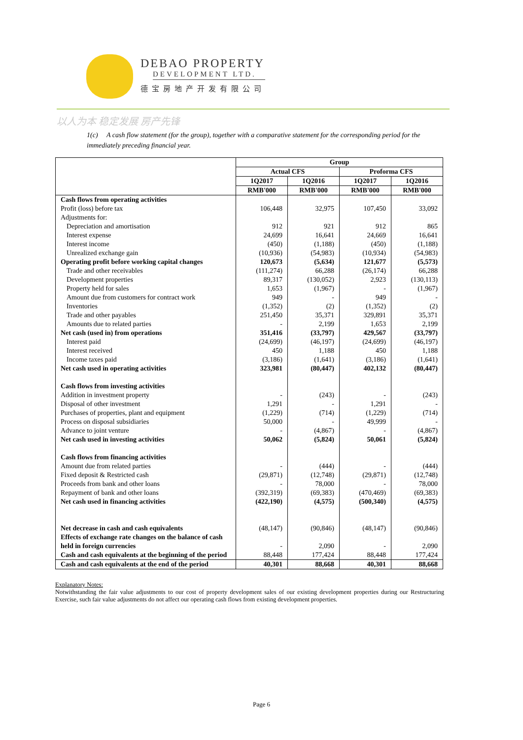DEBAO PROPERTY
DEVELOPMENT LTD.
德宝房地产开发有限公司
以人为本 稳定发展 房产先锋
1(c) A cash flow statement (for the group), together with a comparative statement for the corresponding period for the immediately preceding financial year.
| | Group | | | |
| --- | --- | --- | --- | --- |
| | Actual CFS | | Proforma CFS | |
| | 1Q2017 | 1Q2016 | 1Q2017 | 1Q2016 |
| | RMB'000 | RMB'000 | RMB'000 | RMB'000 |
| Cash flows from operating activities | | | | |
| Profit (loss) before tax | 106,448 | 32,975 | 107,450 | 33,092 |
| Adjustments for: | | | | |
| Depreciation and amortisation | 912 | 921 | 912 | 865 |
| Interest expense | 24,699 | 16,641 | 24,669 | 16,641 |
| Interest income | (450) | (1,188) | (450) | (1,188) |
| Unrealized exchange gain | (10,936) | (54,983) | (10,934) | (54,983) |
| Operating profit before working capital changes | 120,673 | (5,634) | 121,677 | (5,573) |
| Trade and other receivables | (111,274) | 66,288 | (26,174) | 66,288 |
| Development properties | 89,317 | (130,052) | 2,923 | (130,113) |
| Property held for sales | 1,653 | (1,967) | - | (1,967) |
| Amount due from customers for contract work | 949 | - | 949 | - |
| Inventories | (1,352) | (2) | (1,352) | (2) |
| Trade and other payables | 251,450 | 35,371 | 329,891 | 35,371 |
| Amounts due to related parties | - | 2,199 | 1,653 | 2,199 |
| Net cash (used in) from operations | 351,416 | (33,797) | 429,567 | (33,797) |
| Interest paid | (24,699) | (46,197) | (24,699) | (46,197) |
| Interest received | 450 | 1,188 | 450 | 1,188 |
| Income taxes paid | (3,186) | (1,641) | (3,186) | (1,641) |
| Net cash used in operating activities | 323,981 | (80,447) | 402,132 | (80,447) |
| Cash flows from investing activities | | | | |
| Addition in investment property | - | (243) | - | (243) |
| Disposal of other investment | 1,291 | - | 1,291 | - |
| Purchases of properties, plant and equipment | (1,229) | (714) | (1,229) | (714) |
| Process on disposal subsidiaries | 50,000 | - | 49,999 | - |
| Advance to joint venture | - | (4,867) | - | (4,867) |
| Net cash used in investing activities | 50,062 | (5,824) | 50,061 | (5,824) |
| Cash flows from financing activities | | | | |
| Amount due from related parties | - | (444) | - | (444) |
| Fixed deposit & Restricted cash | (29,871) | (12,748) | (29,871) | (12,748) |
| Proceeds from bank and other loans | - | 78,000 | - | 78,000 |
| Repayment of bank and other loans | (392,319) | (69,383) | (470,469) | (69,383) |
| Net cash used in financing activities | (422,190) | (4,575) | (500,340) | (4,575) |
| Net decrease in cash and cash equivalents | (48,147) | (90,846) | (48,147) | (90,846) |
| Effects of exchange rate changes on the balance of cash held in foreign currencies | - | 2,090 | - | 2,090 |
| Cash and cash equivalents at the beginning of the period | 88,448 | 177,424 | 88,448 | 177,424 |
| Cash and cash equivalents at the end of the period | 40,301 | 88,668 | 40,301 | 88,668 |
Explanatory Notes:
Notwithstanding the fair value adjustments to our cost of property development sales of our existing development properties during our Restructuring Exercise, such fair value adjustments do not affect our operating cash flows from existing development properties.
Page 6